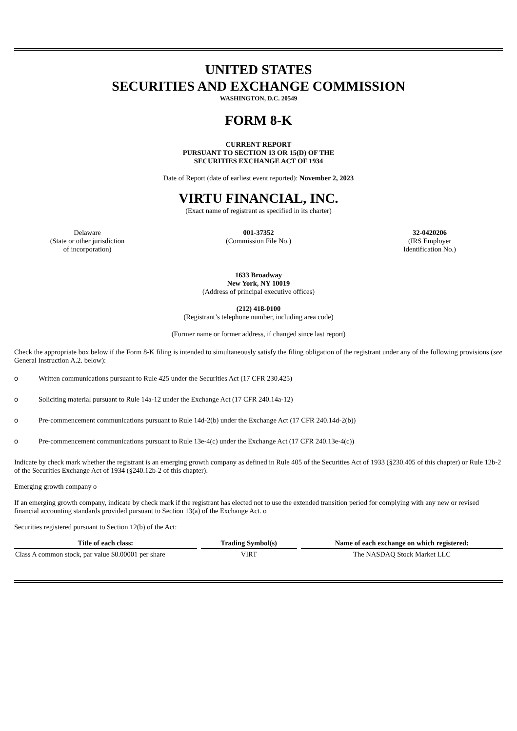UNITED STATES
SECURITIES AND EXCHANGE COMMISSION
WASHINGTON, D.C. 20549
FORM 8-K
CURRENT REPORT
PURSUANT TO SECTION 13 OR 15(D) OF THE
SECURITIES EXCHANGE ACT OF 1934
Date of Report (date of earliest event reported): November 2, 2023
VIRTU FINANCIAL, INC.
(Exact name of registrant as specified in its charter)
Delaware
(State or other jurisdiction
of incorporation)
001-37352
(Commission File No.)
32-0420206
(IRS Employer
Identification No.)
1633 Broadway
New York, NY 10019
(Address of principal executive offices)
(212) 418-0100
(Registrant’s telephone number, including area code)
(Former name or former address, if changed since last report)
Check the appropriate box below if the Form 8-K filing is intended to simultaneously satisfy the filing obligation of the registrant under any of the following provisions (see General Instruction A.2. below):
o Written communications pursuant to Rule 425 under the Securities Act (17 CFR 230.425)
o Soliciting material pursuant to Rule 14a-12 under the Exchange Act (17 CFR 240.14a-12)
o Pre-commencement communications pursuant to Rule 14d-2(b) under the Exchange Act (17 CFR 240.14d-2(b))
o Pre-commencement communications pursuant to Rule 13e-4(c) under the Exchange Act (17 CFR 240.13e-4(c))
Indicate by check mark whether the registrant is an emerging growth company as defined in Rule 405 of the Securities Act of 1933 (§230.405 of this chapter) or Rule 12b-2 of the Securities Exchange Act of 1934 (§240.12b-2 of this chapter).
Emerging growth company o
If an emerging growth company, indicate by check mark if the registrant has elected not to use the extended transition period for complying with any new or revised financial accounting standards provided pursuant to Section 13(a) of the Exchange Act. o
Securities registered pursuant to Section 12(b) of the Act:
| Title of each class: | Trading Symbol(s) | Name of each exchange on which registered: |
| --- | --- | --- |
| Class A common stock, par value $0.00001 per share | VIRT | The NASDAQ Stock Market LLC |